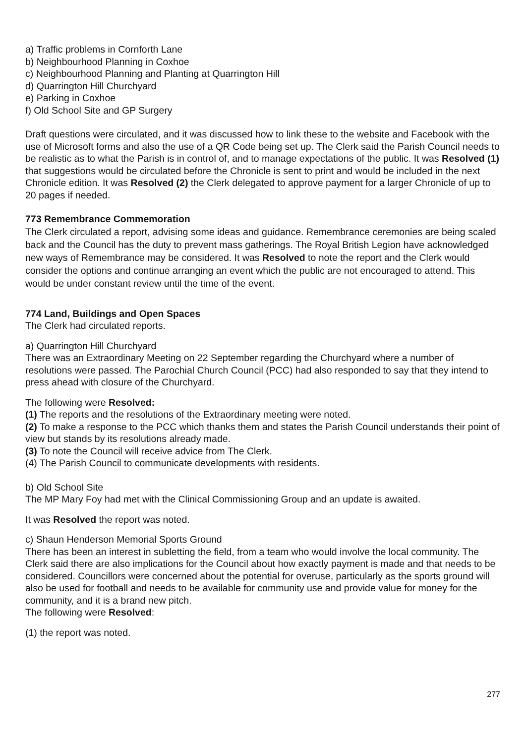a) Traffic problems in Cornforth Lane
b) Neighbourhood Planning in Coxhoe
c) Neighbourhood Planning and Planting at Quarrington Hill
d) Quarrington Hill Churchyard
e) Parking in Coxhoe
f) Old School Site and GP Surgery
Draft questions were circulated, and it was discussed how to link these to the website and Facebook with the use of Microsoft forms and also the use of a QR Code being set up. The Clerk said the Parish Council needs to be realistic as to what the Parish is in control of, and to manage expectations of the public. It was Resolved (1) that suggestions would be circulated before the Chronicle is sent to print and would be included in the next Chronicle edition. It was Resolved (2) the Clerk delegated to approve payment for a larger Chronicle of up to 20 pages if needed.
773 Remembrance Commemoration
The Clerk circulated a report, advising some ideas and guidance. Remembrance ceremonies are being scaled back and the Council has the duty to prevent mass gatherings. The Royal British Legion have acknowledged new ways of Remembrance may be considered. It was Resolved to note the report and the Clerk would consider the options and continue arranging an event which the public are not encouraged to attend. This would be under constant review until the time of the event.
774 Land, Buildings and Open Spaces
The Clerk had circulated reports.
a) Quarrington Hill Churchyard
There was an Extraordinary Meeting on 22 September regarding the Churchyard where a number of resolutions were passed. The Parochial Church Council (PCC) had also responded to say that they intend to press ahead with closure of the Churchyard.
The following were Resolved:
(1) The reports and the resolutions of the Extraordinary meeting were noted.
(2) To make a response to the PCC which thanks them and states the Parish Council understands their point of view but stands by its resolutions already made.
(3) To note the Council will receive advice from The Clerk.
(4) The Parish Council to communicate developments with residents.
b) Old School Site
The MP Mary Foy had met with the Clinical Commissioning Group and an update is awaited.
It was Resolved the report was noted.
c) Shaun Henderson Memorial Sports Ground
There has been an interest in subletting the field, from a team who would involve the local community. The Clerk said there are also implications for the Council about how exactly payment is made and that needs to be considered. Councillors were concerned about the potential for overuse, particularly as the sports ground will also be used for football and needs to be available for community use and provide value for money for the community, and it is a brand new pitch.
The following were Resolved:
(1) the report was noted.
277